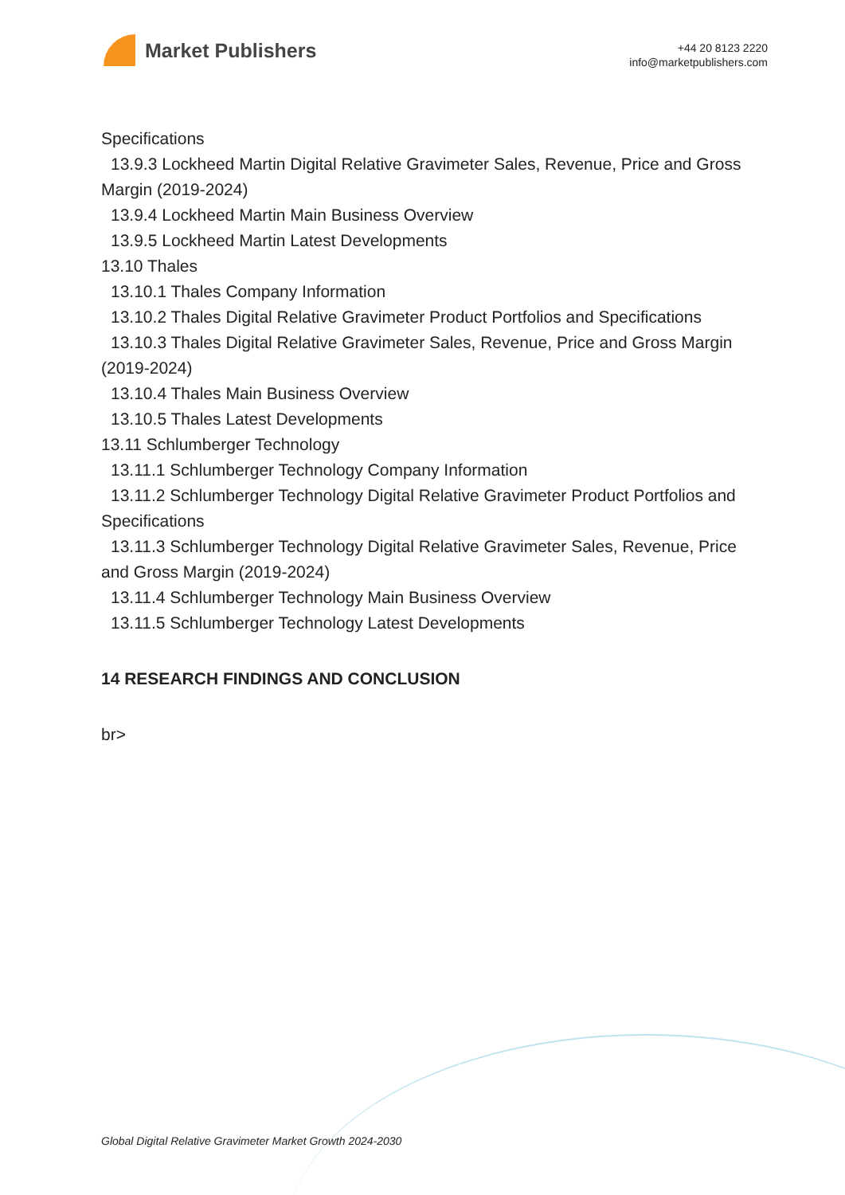Market Publishers
+44 20 8123 2220
info@marketpublishers.com
Specifications
13.9.3 Lockheed Martin Digital Relative Gravimeter Sales, Revenue, Price and Gross
Margin (2019-2024)
13.9.4 Lockheed Martin Main Business Overview
13.9.5 Lockheed Martin Latest Developments
13.10 Thales
13.10.1 Thales Company Information
13.10.2 Thales Digital Relative Gravimeter Product Portfolios and Specifications
13.10.3 Thales Digital Relative Gravimeter Sales, Revenue, Price and Gross Margin
(2019-2024)
13.10.4 Thales Main Business Overview
13.10.5 Thales Latest Developments
13.11 Schlumberger Technology
13.11.1 Schlumberger Technology Company Information
13.11.2 Schlumberger Technology Digital Relative Gravimeter Product Portfolios and
Specifications
13.11.3 Schlumberger Technology Digital Relative Gravimeter Sales, Revenue, Price
and Gross Margin (2019-2024)
13.11.4 Schlumberger Technology Main Business Overview
13.11.5 Schlumberger Technology Latest Developments
14 RESEARCH FINDINGS AND CONCLUSION
br>
Global Digital Relative Gravimeter Market Growth 2024-2030